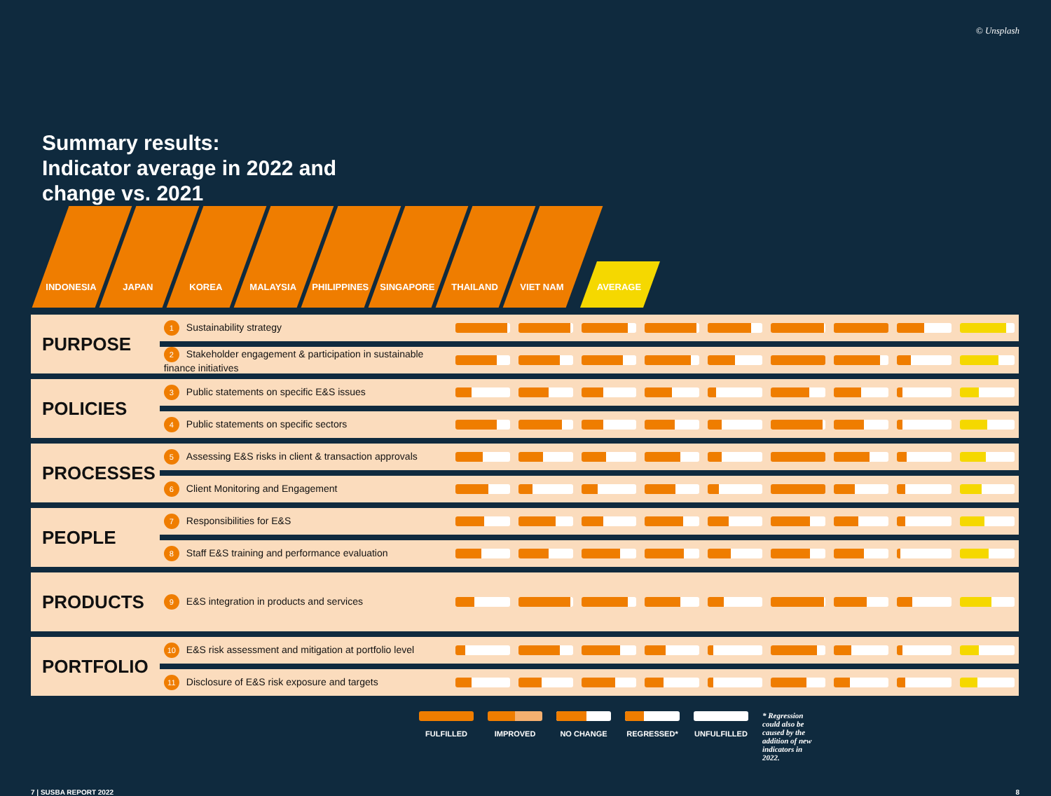© Unsplash
Summary results:
Indicator average in 2022 and change vs. 2021
INDONESIA JAPAN KOREA MALAYSIA PHILIPPINES SINGAPORE THAILAND VIET NAM
AVERAGE
| PURPOSE | 1 Sustainability strategy | | | | | | | | | |
| | 2 Stakeholder engagement & participation in sustainable finance initiatives | | | | | | | | | |
| POLICIES | 3 Public statements on specific E&S issues | | | | | | | | | |
| | 4 Public statements on specific sectors | | | | | | | | | |
| PROCESSES | 5 Assessing E&S risks in client & transaction approvals | | | | | | | | | |
| | 6 Client Monitoring and Engagement | | | | | | | | | |
| PEOPLE | 7 Responsibilities for E&S | | | | | | | | | |
| | 8 Staff E&S training and performance evaluation | | | | | | | | | |
| PRODUCTS | 9 E&S integration in products and services | | | | | | | | | |
| PORTFOLIO | 10 E&S risk assessment and mitigation at portfolio level | | | | | | | | | |
| | 11 Disclosure of E&S risk exposure and targets | | | | | | | | | |
FULFILLED IMPROVED NO CHANGE REGRESSED* UNFULFILLED * Regression could also be caused by the addition of new indicators in 2022.
7 | SUSBA REPORT 2022 8